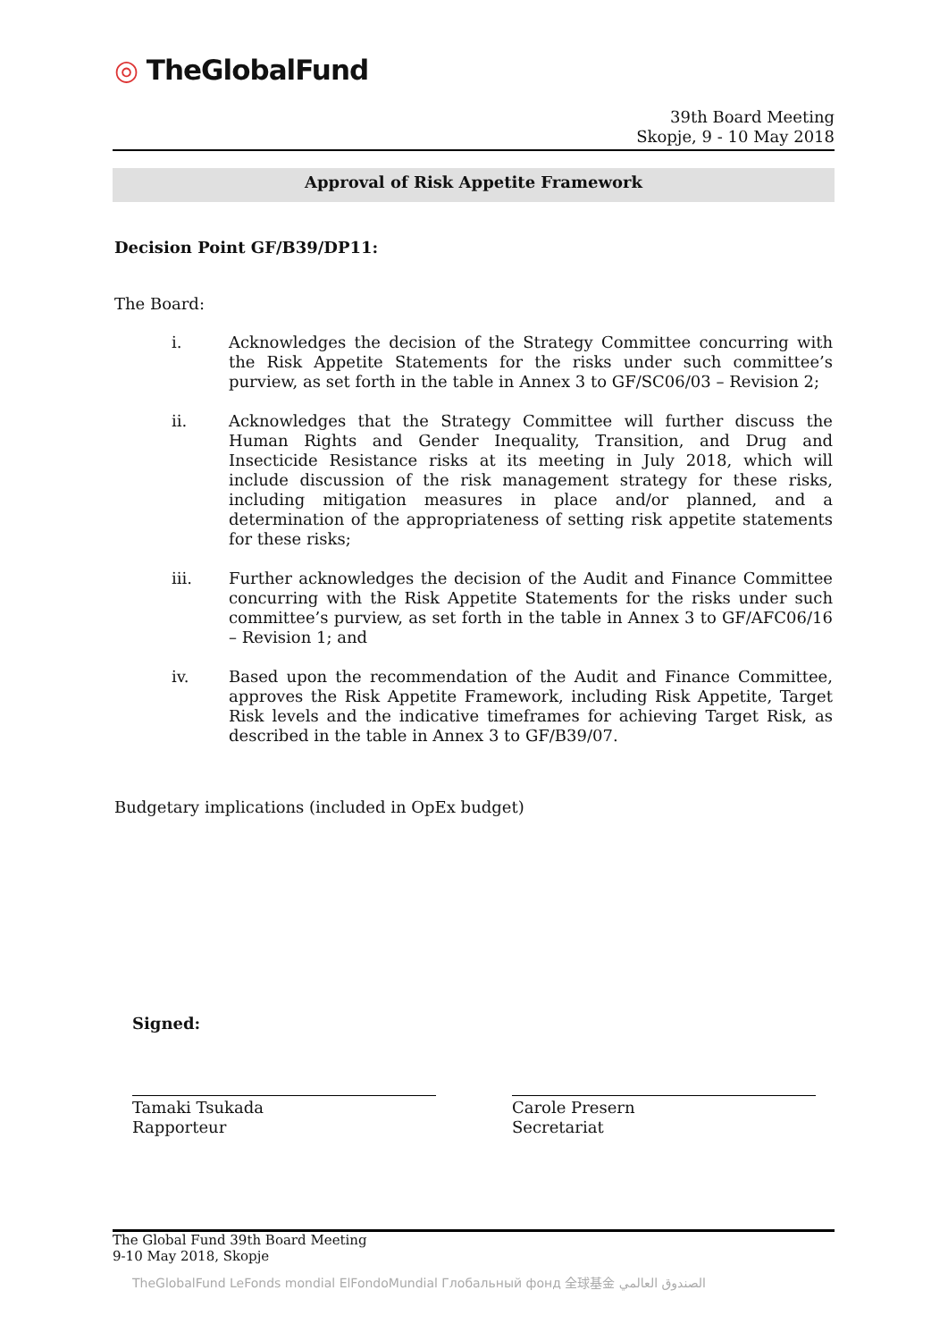◎ TheGlobalFund
39th Board Meeting
Skopje, 9 - 10 May 2018
Approval of Risk Appetite Framework
Decision Point GF/B39/DP11:
The Board:
i. Acknowledges the decision of the Strategy Committee concurring with the Risk Appetite Statements for the risks under such committee’s purview, as set forth in the table in Annex 3 to GF/SC06/03 – Revision 2;
ii. Acknowledges that the Strategy Committee will further discuss the Human Rights and Gender Inequality, Transition, and Drug and Insecticide Resistance risks at its meeting in July 2018, which will include discussion of the risk management strategy for these risks, including mitigation measures in place and/or planned, and a determination of the appropriateness of setting risk appetite statements for these risks;
iii. Further acknowledges the decision of the Audit and Finance Committee concurring with the Risk Appetite Statements for the risks under such committee’s purview, as set forth in the table in Annex 3 to GF/AFC06/16 – Revision 1; and
iv. Based upon the recommendation of the Audit and Finance Committee, approves the Risk Appetite Framework, including Risk Appetite, Target Risk levels and the indicative timeframes for achieving Target Risk, as described in the table in Annex 3 to GF/B39/07.
Budgetary implications (included in OpEx budget)
Signed:
Tamaki Tsukada
Rapporteur
Carole Presern
Secretariat
The Global Fund 39th Board Meeting
9-10 May 2018, Skopje
TheGlobalFund LeFonds mondial ElFondoMundial Глобальный фонд 全球基金 الصندوق العالمي